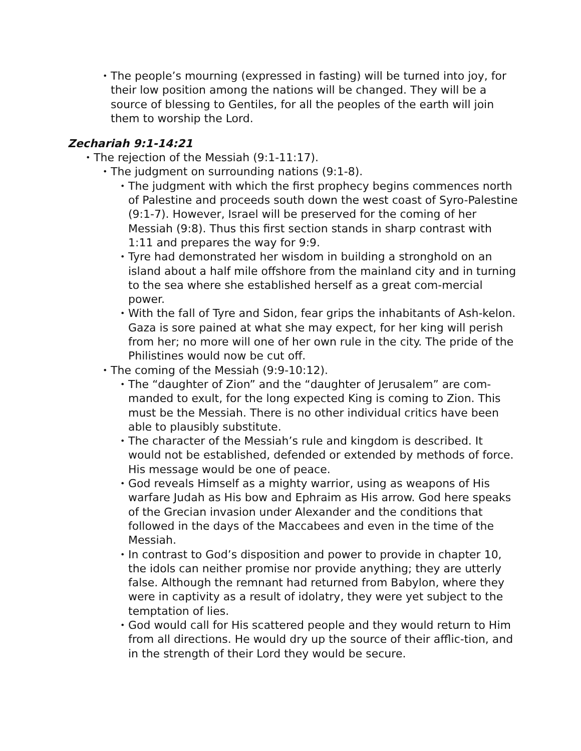• The people’s mourning (expressed in fasting) will be turned into joy, for their low position among the nations will be changed. They will be a source of blessing to Gentiles, for all the peoples of the earth will join them to worship the Lord.
Zechariah 9:1-14:21
• The rejection of the Messiah (9:1-11:17).
• The judgment on surrounding nations (9:1-8).
• The judgment with which the first prophecy begins commences north of Palestine and proceeds south down the west coast of Syro-Palestine (9:1-7). However, Israel will be preserved for the coming of her Messiah (9:8). Thus this first section stands in sharp contrast with 1:11 and prepares the way for 9:9.
• Tyre had demonstrated her wisdom in building a stronghold on an island about a half mile offshore from the mainland city and in turning to the sea where she established herself as a great com-mercial power.
• With the fall of Tyre and Sidon, fear grips the inhabitants of Ash-kelon. Gaza is sore pained at what she may expect, for her king will perish from her; no more will one of her own rule in the city. The pride of the Philistines would now be cut off.
• The coming of the Messiah (9:9-10:12).
• The “daughter of Zion” and the “daughter of Jerusalem” are com-manded to exult, for the long expected King is coming to Zion. This must be the Messiah. There is no other individual critics have been able to plausibly substitute.
• The character of the Messiah’s rule and kingdom is described. It would not be established, defended or extended by methods of force. His message would be one of peace.
• God reveals Himself as a mighty warrior, using as weapons of His warfare Judah as His bow and Ephraim as His arrow. God here speaks of the Grecian invasion under Alexander and the conditions that followed in the days of the Maccabees and even in the time of the Messiah.
• In contrast to God’s disposition and power to provide in chapter 10, the idols can neither promise nor provide anything; they are utterly false. Although the remnant had returned from Babylon, where they were in captivity as a result of idolatry, they were yet subject to the temptation of lies.
• God would call for His scattered people and they would return to Him from all directions. He would dry up the source of their afflic-tion, and in the strength of their Lord they would be secure.